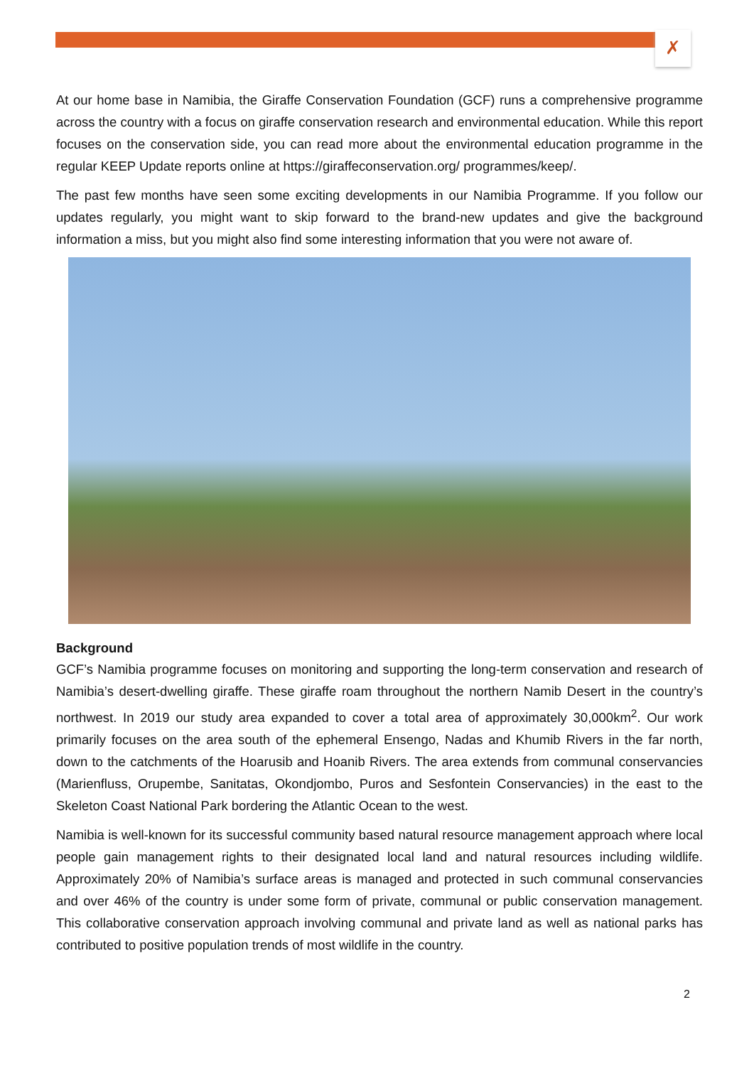✗
At our home base in Namibia, the Giraffe Conservation Foundation (GCF) runs a comprehensive programme across the country with a focus on giraffe conservation research and environmental education. While this report focuses on the conservation side, you can read more about the environmental education programme in the regular KEEP Update reports online at https://giraffeconservation.org/ programmes/keep/.
The past few months have seen some exciting developments in our Namibia Programme. If you follow our updates regularly, you might want to skip forward to the brand-new updates and give the background information a miss, but you might also find some interesting information that you were not aware of.
Background
GCF’s Namibia programme focuses on monitoring and supporting the long-term conservation and research of Namibia’s desert-dwelling giraffe. These giraffe roam throughout the northern Namib Desert in the country’s northwest. In 2019 our study area expanded to cover a total area of approximately 30,000km<sup>2</sup>. Our work primarily focuses on the area south of the ephemeral Ensengo, Nadas and Khumib Rivers in the far north, down to the catchments of the Hoarusib and Hoanib Rivers. The area extends from communal conservancies (Marienfluss, Orupembe, Sanitatas, Okondjombo, Puros and Sesfontein Conservancies) in the east to the Skeleton Coast National Park bordering the Atlantic Ocean to the west.
Namibia is well-known for its successful community based natural resource management approach where local people gain management rights to their designated local land and natural resources including wildlife. Approximately 20% of Namibia’s surface areas is managed and protected in such communal conservancies and over 46% of the country is under some form of private, communal or public conservation management. This collaborative conservation approach involving communal and private land as well as national parks has contributed to positive population trends of most wildlife in the country.
2